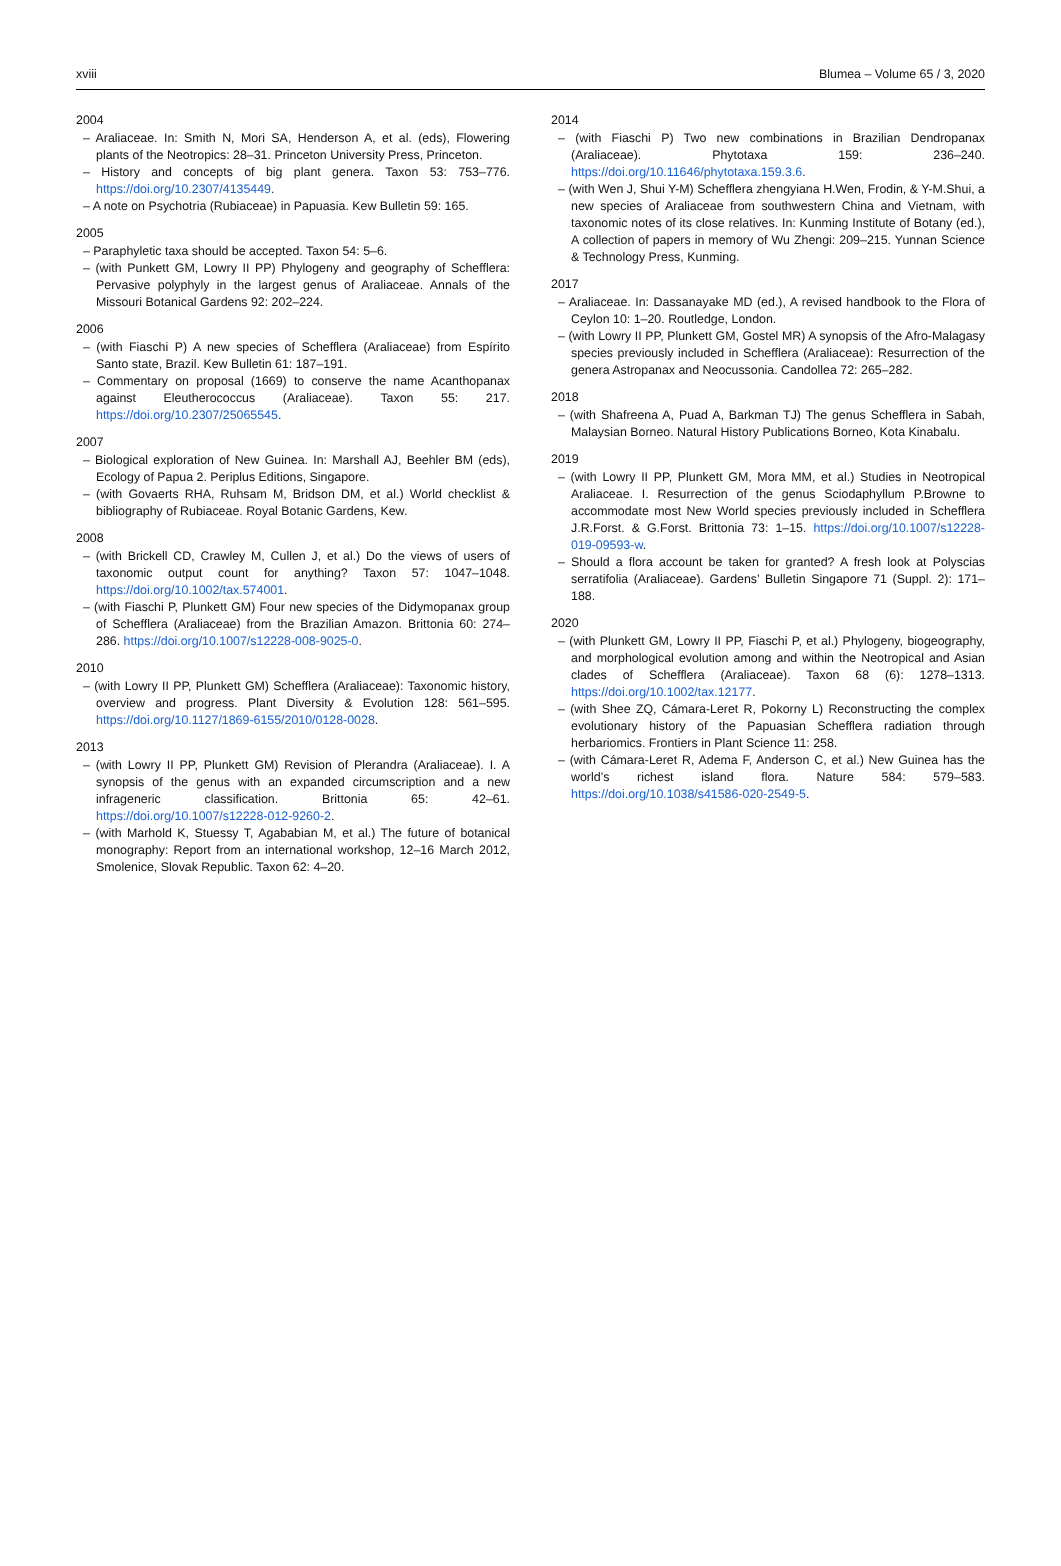xviii Blumea – Volume 65 / 3, 2020
2004
– Araliaceae. In: Smith N, Mori SA, Henderson A, et al. (eds), Flowering plants of the Neotropics: 28–31. Princeton University Press, Princeton.
– History and concepts of big plant genera. Taxon 53: 753–776. https://doi.org/10.2307/4135449.
– A note on Psychotria (Rubiaceae) in Papuasia. Kew Bulletin 59: 165.
2005
– Paraphyletic taxa should be accepted. Taxon 54: 5–6.
– (with Punkett GM, Lowry II PP) Phylogeny and geography of Schefflera: Pervasive polyphyly in the largest genus of Araliaceae. Annals of the Missouri Botanical Gardens 92: 202–224.
2006
– (with Fiaschi P) A new species of Schefflera (Araliaceae) from Espírito Santo state, Brazil. Kew Bulletin 61: 187–191.
– Commentary on proposal (1669) to conserve the name Acanthopanax against Eleutherococcus (Araliaceae). Taxon 55: 217. https://doi.org/10.2307/25065545.
2007
– Biological exploration of New Guinea. In: Marshall AJ, Beehler BM (eds), Ecology of Papua 2. Periplus Editions, Singapore.
– (with Govaerts RHA, Ruhsam M, Bridson DM, et al.) World checklist & bibliography of Rubiaceae. Royal Botanic Gardens, Kew.
2008
– (with Brickell CD, Crawley M, Cullen J, et al.) Do the views of users of taxonomic output count for anything? Taxon 57: 1047–1048. https://doi.org/10.1002/tax.574001.
– (with Fiaschi P, Plunkett GM) Four new species of the Didymopanax group of Schefflera (Araliaceae) from the Brazilian Amazon. Brittonia 60: 274–286. https://doi.org/10.1007/s12228-008-9025-0.
2010
– (with Lowry II PP, Plunkett GM) Schefflera (Araliaceae): Taxonomic history, overview and progress. Plant Diversity & Evolution 128: 561–595. https://doi.org/10.1127/1869-6155/2010/0128-0028.
2013
– (with Lowry II PP, Plunkett GM) Revision of Plerandra (Araliaceae). I. A synopsis of the genus with an expanded circumscription and a new infrageneric classification. Brittonia 65: 42–61. https://doi.org/10.1007/s12228-012-9260-2.
– (with Marhold K, Stuessy T, Agababian M, et al.) The future of botanical monography: Report from an international workshop, 12–16 March 2012, Smolenice, Slovak Republic. Taxon 62: 4–20.
2014
– (with Fiaschi P) Two new combinations in Brazilian Dendropanax (Araliaceae). Phytotaxa 159: 236–240. https://doi.org/10.11646/phytotaxa.159.3.6.
– (with Wen J, Shui Y-M) Schefflera zhengyiana H.Wen, Frodin, & Y-M.Shui, a new species of Araliaceae from southwestern China and Vietnam, with taxonomic notes of its close relatives. In: Kunming Institute of Botany (ed.), A collection of papers in memory of Wu Zhengi: 209–215. Yunnan Science & Technology Press, Kunming.
2017
– Araliaceae. In: Dassanayake MD (ed.), A revised handbook to the Flora of Ceylon 10: 1–20. Routledge, London.
– (with Lowry II PP, Plunkett GM, Gostel MR) A synopsis of the Afro-Malagasy species previously included in Schefflera (Araliaceae): Resurrection of the genera Astropanax and Neocussonia. Candollea 72: 265–282.
2018
– (with Shafreena A, Puad A, Barkman TJ) The genus Schefflera in Sabah, Malaysian Borneo. Natural History Publications Borneo, Kota Kinabalu.
2019
– (with Lowry II PP, Plunkett GM, Mora MM, et al.) Studies in Neotropical Araliaceae. I. Resurrection of the genus Sciodaphyllum P.Browne to accommodate most New World species previously included in Schefflera J.R.Forst. & G.Forst. Brittonia 73: 1–15. https://doi.org/10.1007/s12228-019-09593-w.
– Should a flora account be taken for granted? A fresh look at Polyscias serratifolia (Araliaceae). Gardens’ Bulletin Singapore 71 (Suppl. 2): 171–188.
2020
– (with Plunkett GM, Lowry II PP, Fiaschi P, et al.) Phylogeny, biogeography, and morphological evolution among and within the Neotropical and Asian clades of Schefflera (Araliaceae). Taxon 68 (6): 1278–1313. https://doi.org/10.1002/tax.12177.
– (with Shee ZQ, Cámara-Leret R, Pokorny L) Reconstructing the complex evolutionary history of the Papuasian Schefflera radiation through herbariomics. Frontiers in Plant Science 11: 258.
– (with Cámara-Leret R, Adema F, Anderson C, et al.) New Guinea has the world’s richest island flora. Nature 584: 579–583. https://doi.org/10.1038/s41586-020-2549-5.